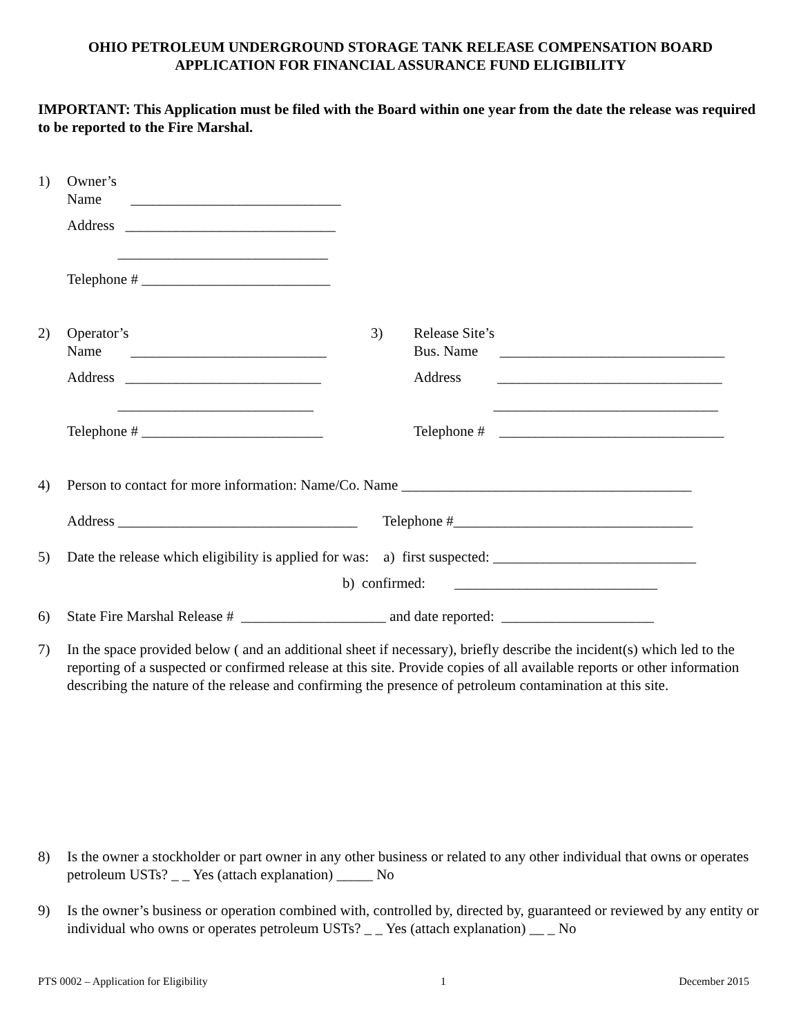OHIO PETROLEUM UNDERGROUND STORAGE TANK RELEASE COMPENSATION BOARD
APPLICATION FOR FINANCIAL ASSURANCE FUND ELIGIBILITY
IMPORTANT: This Application must be filed with the Board within one year from the date the release was required to be reported to the Fire Marshal.
1) Owner’s
Name _____________________________
Address _____________________________
_____________________________
Telephone # __________________________
2) Operator’s
Name ___________________________
Address ___________________________
___________________________
Telephone # _________________________
3) Release Site’s
Bus. Name _______________________________
Address _______________________________
_______________________________
Telephone # _______________________________
4) Person to contact for more information: Name/Co. Name ________________________________________
Address _________________________________ Telephone #_________________________________
5) Date the release which eligibility is applied for was: a) first suspected: ____________________________
b) confirmed: ____________________________
6) State Fire Marshal Release # ____________________ and date reported: _____________________
7) In the space provided below ( and an additional sheet if necessary), briefly describe the incident(s) which led to the reporting of a suspected or confirmed release at this site. Provide copies of all available reports or other information describing the nature of the release and confirming the presence of petroleum contamination at this site.
8) Is the owner a stockholder or part owner in any other business or related to any other individual that owns or operates petroleum USTs? _ _ Yes (attach explanation) _____ No
9) Is the owner’s business or operation combined with, controlled by, directed by, guaranteed or reviewed by any entity or individual who owns or operates petroleum USTs? _ _ Yes (attach explanation) __ _ No
PTS 0002 – Application for Eligibility 1 December 2015